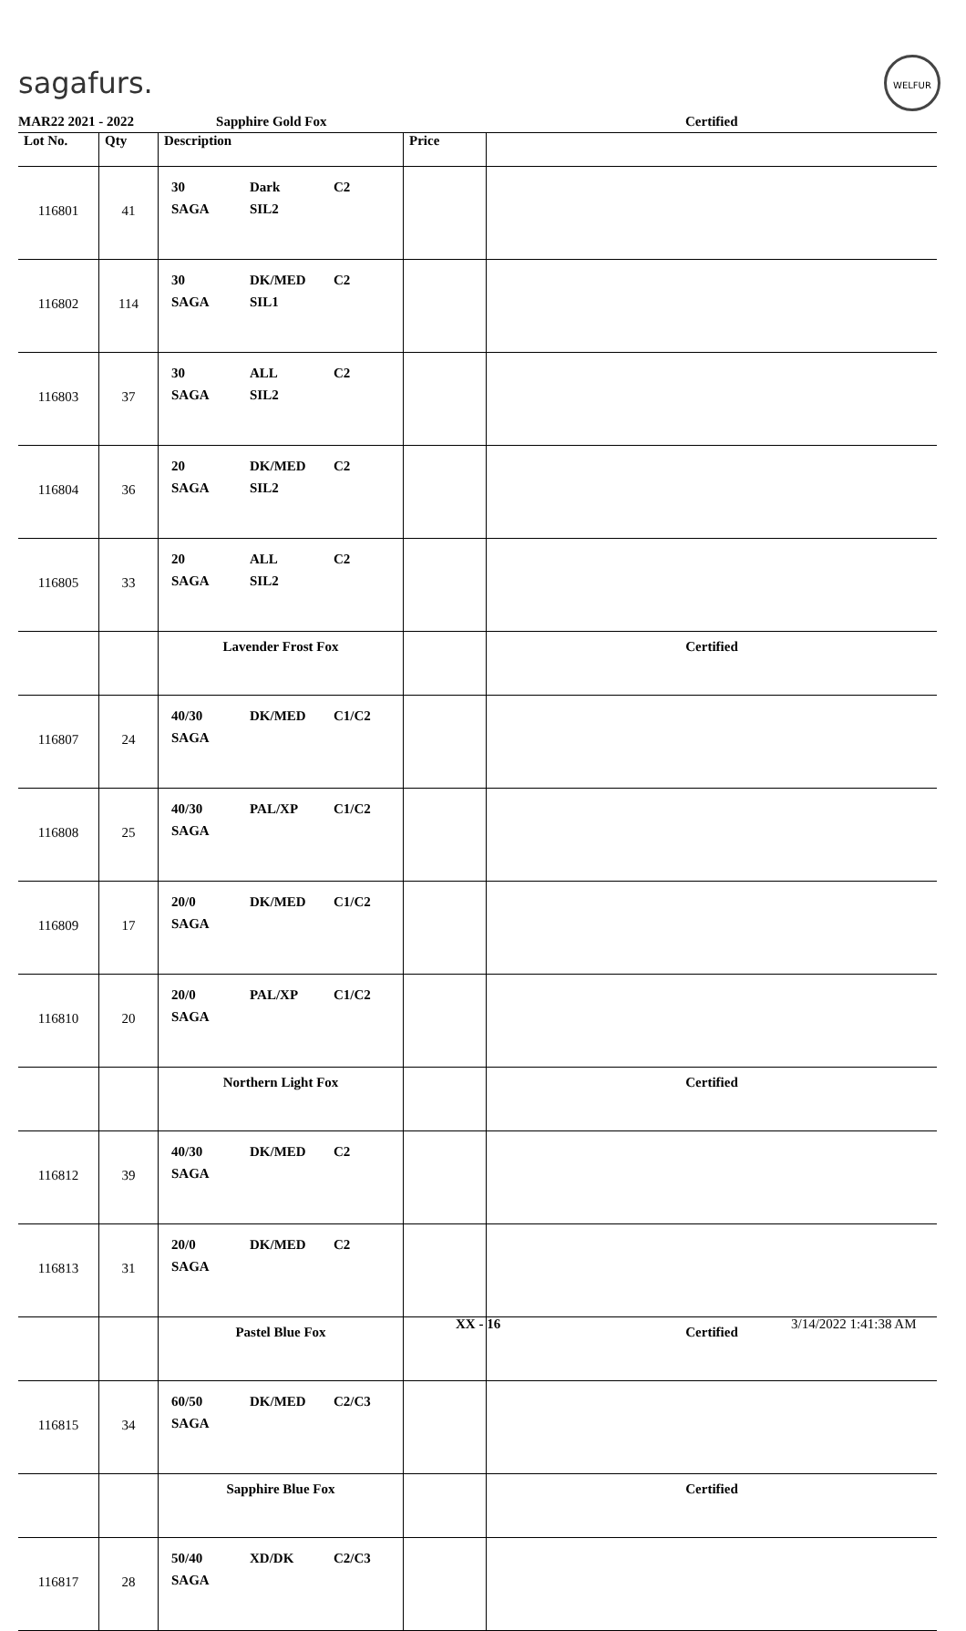sagafurs.
WELFUR
| MAR22 2021 - 2022 Sapphire Gold Fox | | | | Certified |
| Lot No. | Qty | Description | Price | |
| 116801 | 41 | 30 Dark C2 SAGA SIL2 | | |
| 116802 | 114 | 30 DK/MED C2 SAGA SIL1 | | |
| 116803 | 37 | 30 ALL C2 SAGA SIL2 | | |
| 116804 | 36 | 20 DK/MED C2 SAGA SIL2 | | |
| 116805 | 33 | 20 ALL C2 SAGA SIL2 | | |
| | | Lavender Frost Fox | | Certified |
| 116807 | 24 | 40/30 DK/MED C1/C2 SAGA | | |
| 116808 | 25 | 40/30 PAL/XP C1/C2 SAGA | | |
| 116809 | 17 | 20/0 DK/MED C1/C2 SAGA | | |
| 116810 | 20 | 20/0 PAL/XP C1/C2 SAGA | | |
| | | Northern Light Fox | | Certified |
| 116812 | 39 | 40/30 DK/MED C2 SAGA | | |
| 116813 | 31 | 20/0 DK/MED C2 SAGA | | |
| | | Pastel Blue Fox | | Certified |
| 116815 | 34 | 60/50 DK/MED C2/C3 SAGA | | |
| | | Sapphire Blue Fox | | Certified |
| 116817 | 28 | 50/40 XD/DK C2/C3 SAGA | | |
XX - 16 3/14/2022 1:41:38 AM